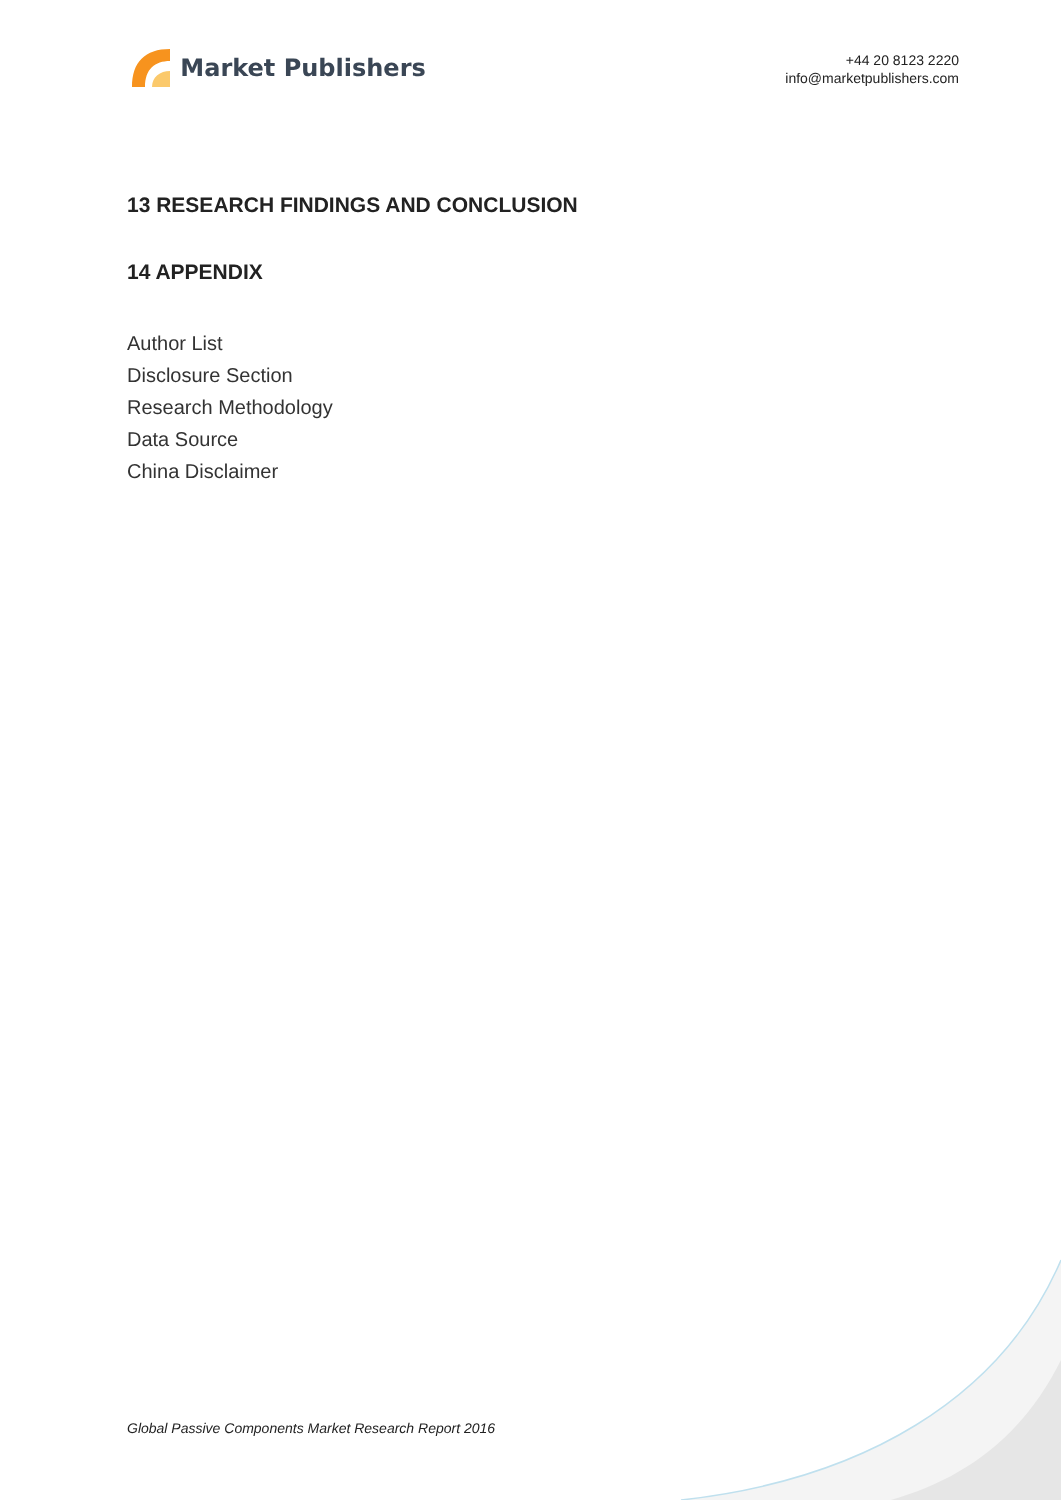Market Publishers
+44 20 8123 2220
info@marketpublishers.com
13 RESEARCH FINDINGS AND CONCLUSION
14 APPENDIX
Author List
Disclosure Section
Research Methodology
Data Source
China Disclaimer
Global Passive Components Market Research Report 2016